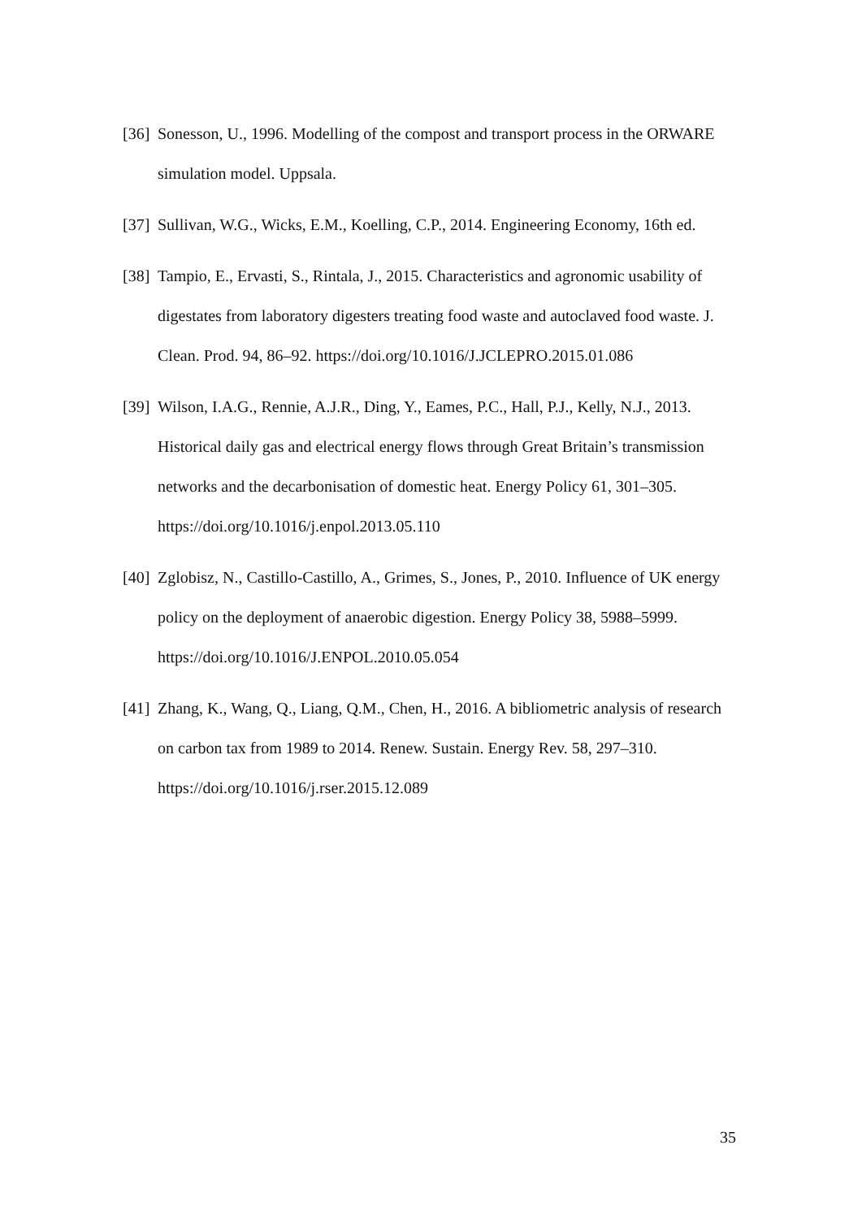[36] Sonesson, U., 1996. Modelling of the compost and transport process in the ORWARE simulation model. Uppsala.
[37] Sullivan, W.G., Wicks, E.M., Koelling, C.P., 2014. Engineering Economy, 16th ed.
[38] Tampio, E., Ervasti, S., Rintala, J., 2015. Characteristics and agronomic usability of digestates from laboratory digesters treating food waste and autoclaved food waste. J. Clean. Prod. 94, 86–92. https://doi.org/10.1016/J.JCLEPRO.2015.01.086
[39] Wilson, I.A.G., Rennie, A.J.R., Ding, Y., Eames, P.C., Hall, P.J., Kelly, N.J., 2013. Historical daily gas and electrical energy flows through Great Britain’s transmission networks and the decarbonisation of domestic heat. Energy Policy 61, 301–305. https://doi.org/10.1016/j.enpol.2013.05.110
[40] Zglobisz, N., Castillo-Castillo, A., Grimes, S., Jones, P., 2010. Influence of UK energy policy on the deployment of anaerobic digestion. Energy Policy 38, 5988–5999. https://doi.org/10.1016/J.ENPOL.2010.05.054
[41] Zhang, K., Wang, Q., Liang, Q.M., Chen, H., 2016. A bibliometric analysis of research on carbon tax from 1989 to 2014. Renew. Sustain. Energy Rev. 58, 297–310. https://doi.org/10.1016/j.rser.2015.12.089
35